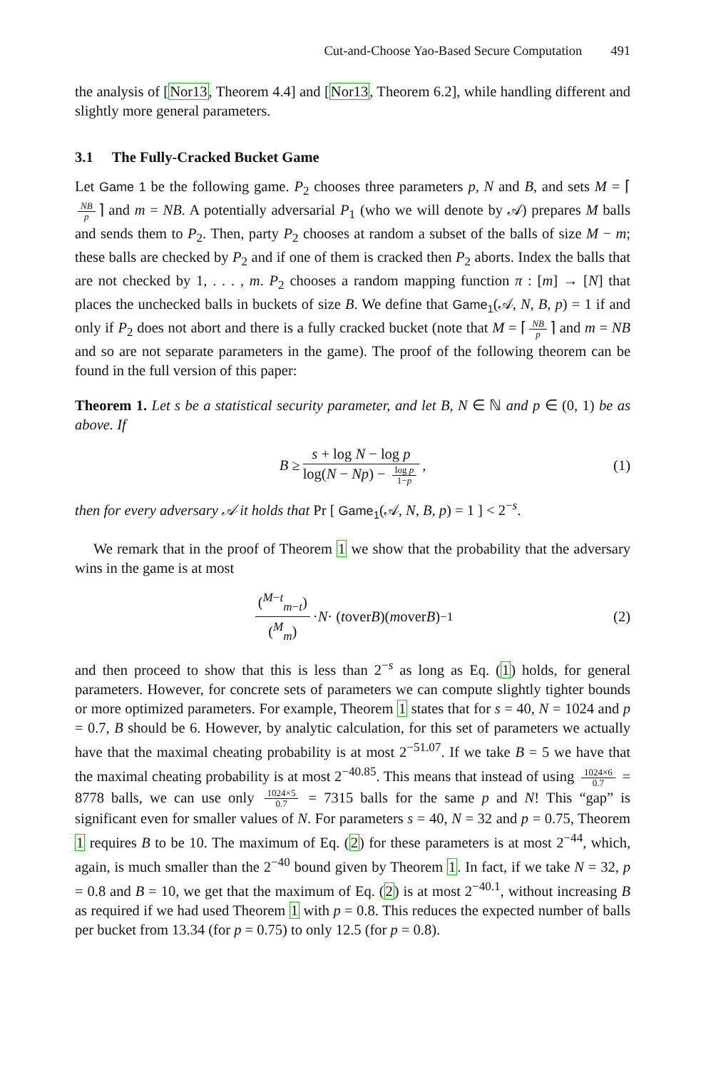Cut-and-Choose Yao-Based Secure Computation 491
the analysis of [Nor13, Theorem 4.4] and [Nor13, Theorem 6.2], while handling different and slightly more general parameters.
3.1 The Fully-Cracked Bucket Game
Let Game 1 be the following game. P<sub>2</sub> chooses three parameters p, N and B, and sets M = ⌈ NB p ⌉ and m = NB. A potentially adversarial P<sub>1</sub> (who we will denote by 𝒜) prepares M balls and sends them to P<sub>2</sub>. Then, party P<sub>2</sub> chooses at random a subset of the balls of size M − m; these balls are checked by P<sub>2</sub> and if one of them is cracked then P<sub>2</sub> aborts. Index the balls that are not checked by 1, . . . , m. P<sub>2</sub> chooses a random mapping function π : [m] → [N] that places the unchecked balls in buckets of size B. We define that Game<sub>1</sub>(𝒜, N, B, p) = 1 if and only if P<sub>2</sub> does not abort and there is a fully cracked bucket (note that M = ⌈ NB p ⌉ and m = NB and so are not separate parameters in the game). The proof of the following theorem can be found in the full version of this paper:
Theorem 1. Let s be a statistical security parameter, and let B, N ∈ ℕ and p ∈ (0, 1) be as above. If
B ≥ s + log N − log p log(N − Np) − log p 1−p, (1)
then for every adversary 𝒜 it holds that Pr [ Game<sub>1</sub>(𝒜, N, B, p) = 1 ] < 2<sup>−s</sup>.
We remark that in the proof of Theorem 1 we show that the probability that the adversary wins in the game is at most
(<sup>M−t</sup><sub>m−t</sub>) (<sup>M</sup><sub>m</sub>) · N · (t over B)(m over B)<sup>−1</sup> (2)
and then proceed to show that this is less than 2<sup>−s</sup> as long as Eq. (1) holds, for general parameters. However, for concrete sets of parameters we can compute slightly tighter bounds or more optimized parameters. For example, Theorem 1 states that for s = 40, N = 1024 and p = 0.7, B should be 6. However, by analytic calculation, for this set of parameters we actually have that the maximal cheating probability is at most 2<sup>−51.07</sup>. If we take B = 5 we have that the maximal cheating probability is at most 2<sup>−40.85</sup>. This means that instead of using 1024×6 0.7 = 8778 balls, we can use only 1024×5 0.7 = 7315 balls for the same p and N! This “gap” is significant even for smaller values of N. For parameters s = 40, N = 32 and p = 0.75, Theorem 1 requires B to be 10. The maximum of Eq. (2) for these parameters is at most 2<sup>−44</sup>, which, again, is much smaller than the 2<sup>−40</sup> bound given by Theorem 1. In fact, if we take N = 32, p = 0.8 and B = 10, we get that the maximum of Eq. (2) is at most 2<sup>−40.1</sup>, without increasing B as required if we had used Theorem 1 with p = 0.8. This reduces the expected number of balls per bucket from 13.34 (for p = 0.75) to only 12.5 (for p = 0.8).